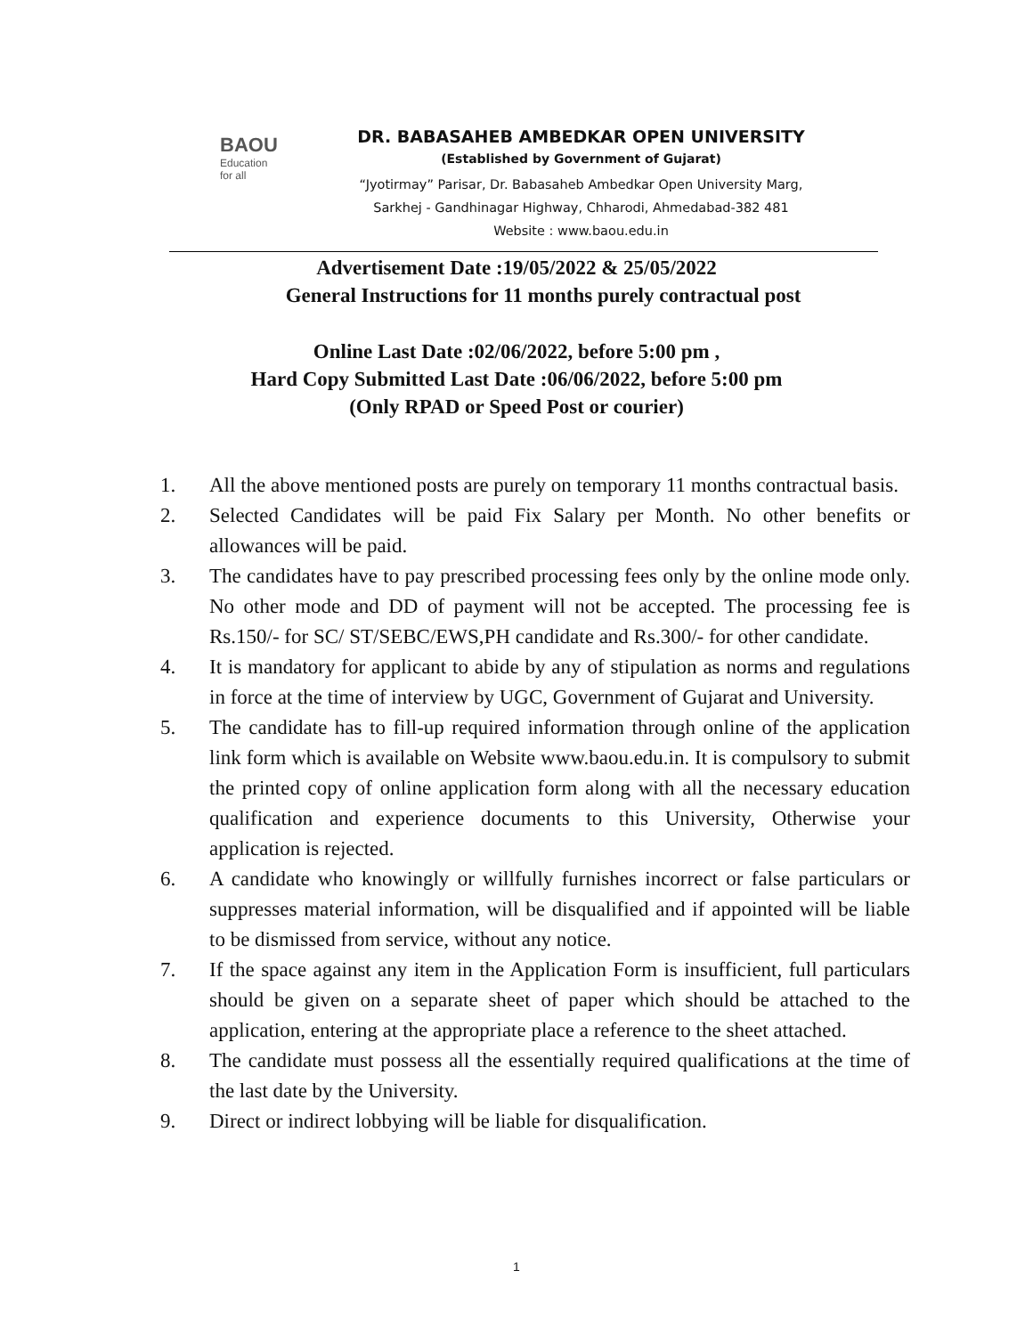BAOU
Education
for all
DR. BABASAHEB AMBEDKAR OPEN UNIVERSITY
(Established by Government of Gujarat)
“Jyotirmay” Parisar, Dr. Babasaheb Ambedkar Open University Marg,
Sarkhej - Gandhinagar Highway, Chharodi, Ahmedabad-382 481
Website : www.baou.edu.in
Advertisement Date :19/05/2022 & 25/05/2022
General Instructions for 11 months purely contractual post
Online Last Date :02/06/2022, before 5:00 pm ,
Hard Copy Submitted Last Date :06/06/2022, before 5:00 pm
(Only RPAD or Speed Post or courier)
1. All the above mentioned posts are purely on temporary 11 months contractual basis.
2. Selected Candidates will be paid Fix Salary per Month. No other benefits or allowances will be paid.
3. The candidates have to pay prescribed processing fees only by the online mode only. No other mode and DD of payment will not be accepted. The processing fee is Rs.150/- for SC/ ST/SEBC/EWS,PH candidate and Rs.300/- for other candidate.
4. It is mandatory for applicant to abide by any of stipulation as norms and regulations in force at the time of interview by UGC, Government of Gujarat and University.
5. The candidate has to fill-up required information through online of the application link form which is available on Website www.baou.edu.in. It is compulsory to submit the printed copy of online application form along with all the necessary education qualification and experience documents to this University, Otherwise your application is rejected.
6. A candidate who knowingly or willfully furnishes incorrect or false particulars or suppresses material information, will be disqualified and if appointed will be liable to be dismissed from service, without any notice.
7. If the space against any item in the Application Form is insufficient, full particulars should be given on a separate sheet of paper which should be attached to the application, entering at the appropriate place a reference to the sheet attached.
8. The candidate must possess all the essentially required qualifications at the time of the last date by the University.
9. Direct or indirect lobbying will be liable for disqualification.
1